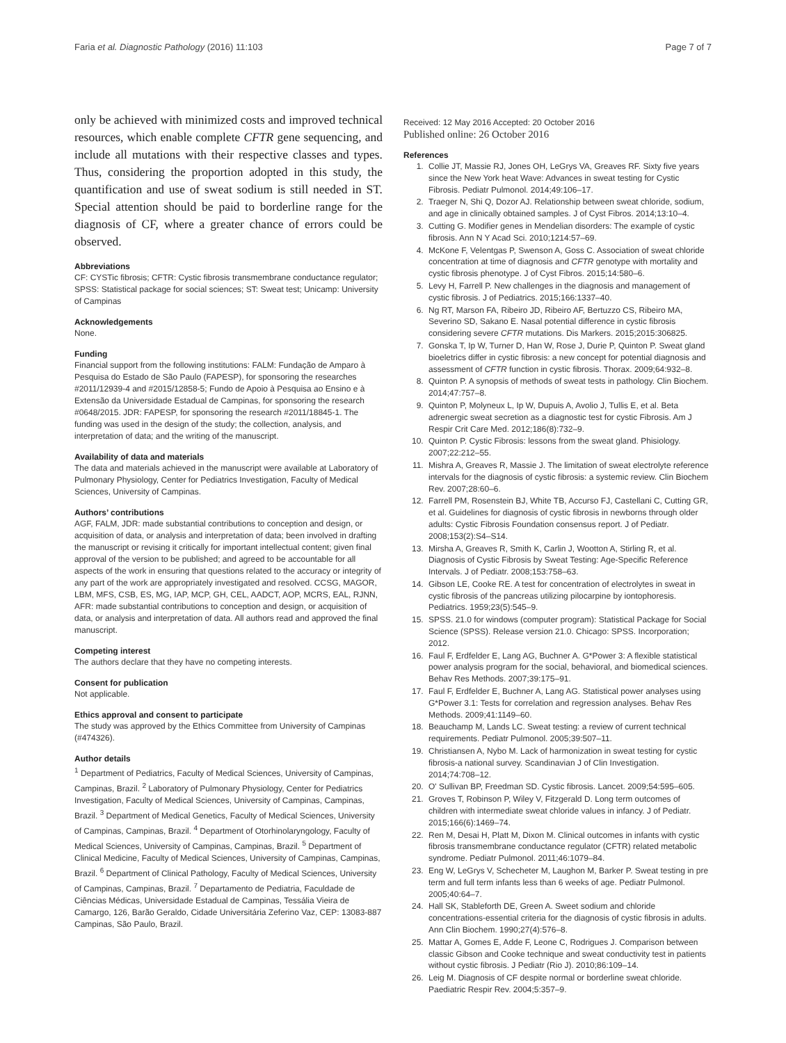Faria et al. Diagnostic Pathology (2016) 11:103 Page 7 of 7
only be achieved with minimized costs and improved technical resources, which enable complete CFTR gene sequencing, and include all mutations with their respective classes and types. Thus, considering the proportion adopted in this study, the quantification and use of sweat sodium is still needed in ST. Special attention should be paid to borderline range for the diagnosis of CF, where a greater chance of errors could be observed.
Abbreviations
CF: CYSTic fibrosis; CFTR: Cystic fibrosis transmembrane conductance regulator; SPSS: Statistical package for social sciences; ST: Sweat test; Unicamp: University of Campinas
Acknowledgements
None.
Funding
Financial support from the following institutions: FALM: Fundação de Amparo à Pesquisa do Estado de São Paulo (FAPESP), for sponsoring the researches #2011/12939-4 and #2015/12858-5; Fundo de Apoio à Pesquisa ao Ensino e à Extensão da Universidade Estadual de Campinas, for sponsoring the research #0648/2015. JDR: FAPESP, for sponsoring the research #2011/18845-1. The funding was used in the design of the study; the collection, analysis, and interpretation of data; and the writing of the manuscript.
Availability of data and materials
The data and materials achieved in the manuscript were available at Laboratory of Pulmonary Physiology, Center for Pediatrics Investigation, Faculty of Medical Sciences, University of Campinas.
Authors’ contributions
AGF, FALM, JDR: made substantial contributions to conception and design, or acquisition of data, or analysis and interpretation of data; been involved in drafting the manuscript or revising it critically for important intellectual content; given final approval of the version to be published; and agreed to be accountable for all aspects of the work in ensuring that questions related to the accuracy or integrity of any part of the work are appropriately investigated and resolved. CCSG, MAGOR, LBM, MFS, CSB, ES, MG, IAP, MCP, GH, CEL, AADCT, AOP, MCRS, EAL, RJNN, AFR: made substantial contributions to conception and design, or acquisition of data, or analysis and interpretation of data. All authors read and approved the final manuscript.
Competing interest
The authors declare that they have no competing interests.
Consent for publication
Not applicable.
Ethics approval and consent to participate
The study was approved by the Ethics Committee from University of Campinas (#474326).
Author details
<sup>1</sup> Department of Pediatrics, Faculty of Medical Sciences, University of Campinas, Campinas, Brazil. <sup>2</sup> Laboratory of Pulmonary Physiology, Center for Pediatrics Investigation, Faculty of Medical Sciences, University of Campinas, Campinas, Brazil. <sup>3</sup> Department of Medical Genetics, Faculty of Medical Sciences, University of Campinas, Campinas, Brazil. <sup>4</sup> Department of Otorhinolaryngology, Faculty of Medical Sciences, University of Campinas, Campinas, Brazil. <sup>5</sup> Department of Clinical Medicine, Faculty of Medical Sciences, University of Campinas, Campinas, Brazil. <sup>6</sup> Department of Clinical Pathology, Faculty of Medical Sciences, University of Campinas, Campinas, Brazil. <sup>7</sup> Departamento de Pediatria, Faculdade de Ciências Médicas, Universidade Estadual de Campinas, Tessália Vieira de Camargo, 126, Barão Geraldo, Cidade Universitária Zeferino Vaz, CEP: 13083-887 Campinas, São Paulo, Brazil.
Received: 12 May 2016 Accepted: 20 October 2016
Published online: 26 October 2016
References
1. Collie JT, Massie RJ, Jones OH, LeGrys VA, Greaves RF. Sixty five years since the New York heat Wave: Advances in sweat testing for Cystic Fibrosis. Pediatr Pulmonol. 2014;49:106–17.
2. Traeger N, Shi Q, Dozor AJ. Relationship between sweat chloride, sodium, and age in clinically obtained samples. J of Cyst Fibros. 2014;13:10–4.
3. Cutting G. Modifier genes in Mendelian disorders: The example of cystic fibrosis. Ann N Y Acad Sci. 2010;1214:57–69.
4. McKone F, Velentgas P, Swenson A, Goss C. Association of sweat chloride concentration at time of diagnosis and CFTR genotype with mortality and cystic fibrosis phenotype. J of Cyst Fibros. 2015;14:580–6.
5. Levy H, Farrell P. New challenges in the diagnosis and management of cystic fibrosis. J of Pediatrics. 2015;166:1337–40.
6. Ng RT, Marson FA, Ribeiro JD, Ribeiro AF, Bertuzzo CS, Ribeiro MA, Severino SD, Sakano E. Nasal potential difference in cystic fibrosis considering severe CFTR mutations. Dis Markers. 2015;2015:306825.
7. Gonska T, Ip W, Turner D, Han W, Rose J, Durie P, Quinton P. Sweat gland bioeletrics differ in cystic fibrosis: a new concept for potential diagnosis and assessment of CFTR function in cystic fibrosis. Thorax. 2009;64:932–8.
8. Quinton P. A synopsis of methods of sweat tests in pathology. Clin Biochem. 2014;47:757–8.
9. Quinton P, Molyneux L, Ip W, Dupuis A, Avolio J, Tullis E, et al. Beta adrenergic sweat secretion as a diagnostic test for cystic Fibrosis. Am J Respir Crit Care Med. 2012;186(8):732–9.
10. Quinton P. Cystic Fibrosis: lessons from the sweat gland. Phisiology. 2007;22:212–55.
11. Mishra A, Greaves R, Massie J. The limitation of sweat electrolyte reference intervals for the diagnosis of cystic fibrosis: a systemic review. Clin Biochem Rev. 2007;28:60–6.
12. Farrell PM, Rosenstein BJ, White TB, Accurso FJ, Castellani C, Cutting GR, et al. Guidelines for diagnosis of cystic fibrosis in newborns through older adults: Cystic Fibrosis Foundation consensus report. J of Pediatr. 2008;153(2):S4–S14.
13. Mirsha A, Greaves R, Smith K, Carlin J, Wootton A, Stirling R, et al. Diagnosis of Cystic Fibrosis by Sweat Testing: Age-Specific Reference Intervals. J of Pediatr. 2008;153:758–63.
14. Gibson LE, Cooke RE. A test for concentration of electrolytes in sweat in cystic fibrosis of the pancreas utilizing pilocarpine by iontophoresis. Pediatrics. 1959;23(5):545–9.
15. SPSS. 21.0 for windows (computer program): Statistical Package for Social Science (SPSS). Release version 21.0. Chicago: SPSS. Incorporation; 2012.
16. Faul F, Erdfelder E, Lang AG, Buchner A. G*Power 3: A flexible statistical power analysis program for the social, behavioral, and biomedical sciences. Behav Res Methods. 2007;39:175–91.
17. Faul F, Erdfelder E, Buchner A, Lang AG. Statistical power analyses using G*Power 3.1: Tests for correlation and regression analyses. Behav Res Methods. 2009;41:1149–60.
18. Beauchamp M, Lands LC. Sweat testing: a review of current technical requirements. Pediatr Pulmonol. 2005;39:507–11.
19. Christiansen A, Nybo M. Lack of harmonization in sweat testing for cystic fibrosis-a national survey. Scandinavian J of Clin Investigation. 2014;74:708–12.
20. O' Sullivan BP, Freedman SD. Cystic fibrosis. Lancet. 2009;54:595–605.
21. Groves T, Robinson P, Wiley V, Fitzgerald D. Long term outcomes of children with intermediate sweat chloride values in infancy. J of Pediatr. 2015;166(6):1469–74.
22. Ren M, Desai H, Platt M, Dixon M. Clinical outcomes in infants with cystic fibrosis transmembrane conductance regulator (CFTR) related metabolic syndrome. Pediatr Pulmonol. 2011;46:1079–84.
23. Eng W, LeGrys V, Schecheter M, Laughon M, Barker P. Sweat testing in pre term and full term infants less than 6 weeks of age. Pediatr Pulmonol. 2005;40:64–7.
24. Hall SK, Stableforth DE, Green A. Sweet sodium and chloride concentrations-essential criteria for the diagnosis of cystic fibrosis in adults. Ann Clin Biochem. 1990;27(4):576–8.
25. Mattar A, Gomes E, Adde F, Leone C, Rodrigues J. Comparison between classic Gibson and Cooke technique and sweat conductivity test in patients without cystic fibrosis. J Pediatr (Rio J). 2010;86:109–14.
26. Leig M. Diagnosis of CF despite normal or borderline sweat chloride. Paediatric Respir Rev. 2004;5:357–9.